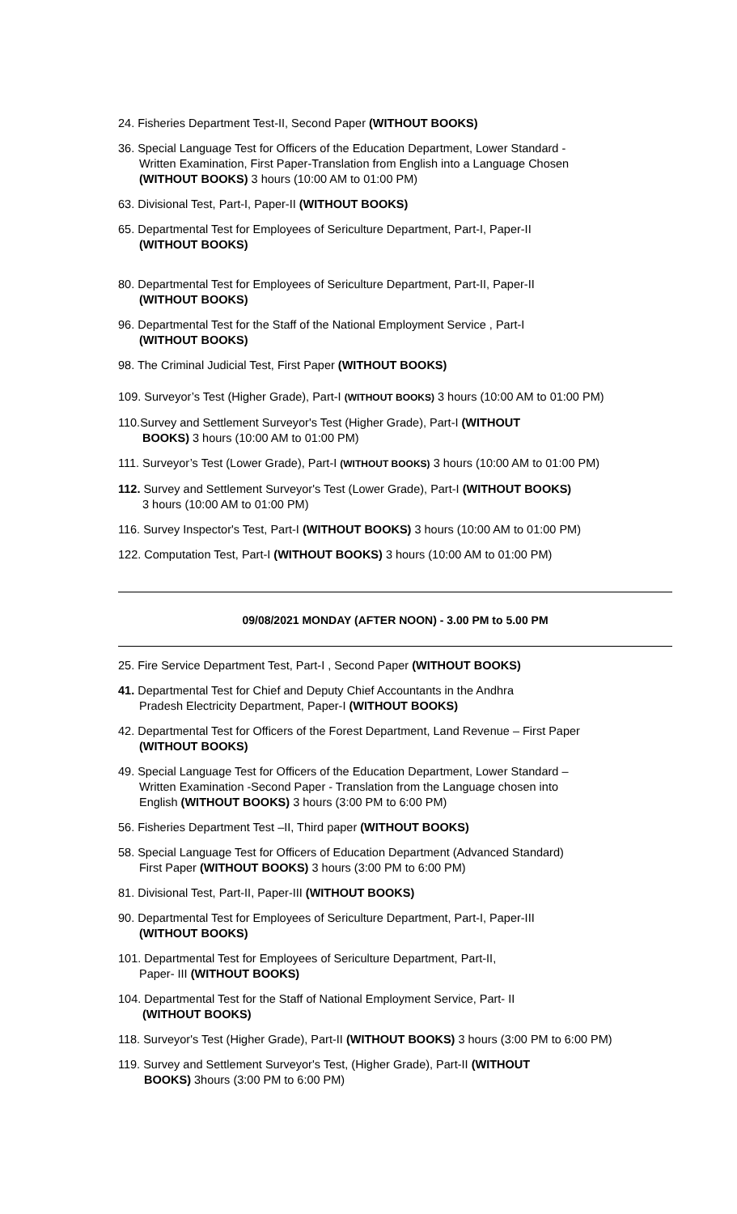24. Fisheries Department Test-II, Second Paper (WITHOUT BOOKS)
36. Special Language Test for Officers of the Education Department, Lower Standard -
Written Examination, First Paper-Translation from English into a Language Chosen
(WITHOUT BOOKS) 3 hours (10:00 AM to 01:00 PM)
63. Divisional Test, Part-I, Paper-II (WITHOUT BOOKS)
65. Departmental Test for Employees of Sericulture Department, Part-I, Paper-II
(WITHOUT BOOKS)
80. Departmental Test for Employees of Sericulture Department, Part-II, Paper-II
(WITHOUT BOOKS)
96. Departmental Test for the Staff of the National Employment Service , Part-I
(WITHOUT BOOKS)
98. The Criminal Judicial Test, First Paper (WITHOUT BOOKS)
109. Surveyor’s Test (Higher Grade), Part-I (WITHOUT BOOKS) 3 hours (10:00 AM to 01:00 PM)
110.Survey and Settlement Surveyor's Test (Higher Grade), Part-I (WITHOUT
BOOKS) 3 hours (10:00 AM to 01:00 PM)
111. Surveyor’s Test (Lower Grade), Part-I (WITHOUT BOOKS) 3 hours (10:00 AM to 01:00 PM)
112. Survey and Settlement Surveyor's Test (Lower Grade), Part-I (WITHOUT BOOKS)
3 hours (10:00 AM to 01:00 PM)
116. Survey Inspector's Test, Part-I (WITHOUT BOOKS) 3 hours (10:00 AM to 01:00 PM)
122. Computation Test, Part-I (WITHOUT BOOKS) 3 hours (10:00 AM to 01:00 PM)
09/08/2021 MONDAY (AFTER NOON) - 3.00 PM to 5.00 PM
25. Fire Service Department Test, Part-I , Second Paper (WITHOUT BOOKS)
41. Departmental Test for Chief and Deputy Chief Accountants in the Andhra
Pradesh Electricity Department, Paper-I (WITHOUT BOOKS)
42. Departmental Test for Officers of the Forest Department, Land Revenue – First Paper
(WITHOUT BOOKS)
49. Special Language Test for Officers of the Education Department, Lower Standard –
Written Examination -Second Paper - Translation from the Language chosen into
English (WITHOUT BOOKS) 3 hours (3:00 PM to 6:00 PM)
56. Fisheries Department Test –II, Third paper (WITHOUT BOOKS)
58. Special Language Test for Officers of Education Department (Advanced Standard)
First Paper (WITHOUT BOOKS) 3 hours (3:00 PM to 6:00 PM)
81. Divisional Test, Part-II, Paper-III (WITHOUT BOOKS)
90. Departmental Test for Employees of Sericulture Department, Part-I, Paper-III
(WITHOUT BOOKS)
101. Departmental Test for Employees of Sericulture Department, Part-II,
Paper- III (WITHOUT BOOKS)
104. Departmental Test for the Staff of National Employment Service, Part- II
(WITHOUT BOOKS)
118. Surveyor's Test (Higher Grade), Part-II (WITHOUT BOOKS) 3 hours (3:00 PM to 6:00 PM)
119. Survey and Settlement Surveyor's Test, (Higher Grade), Part-II (WITHOUT
BOOKS) 3hours (3:00 PM to 6:00 PM)